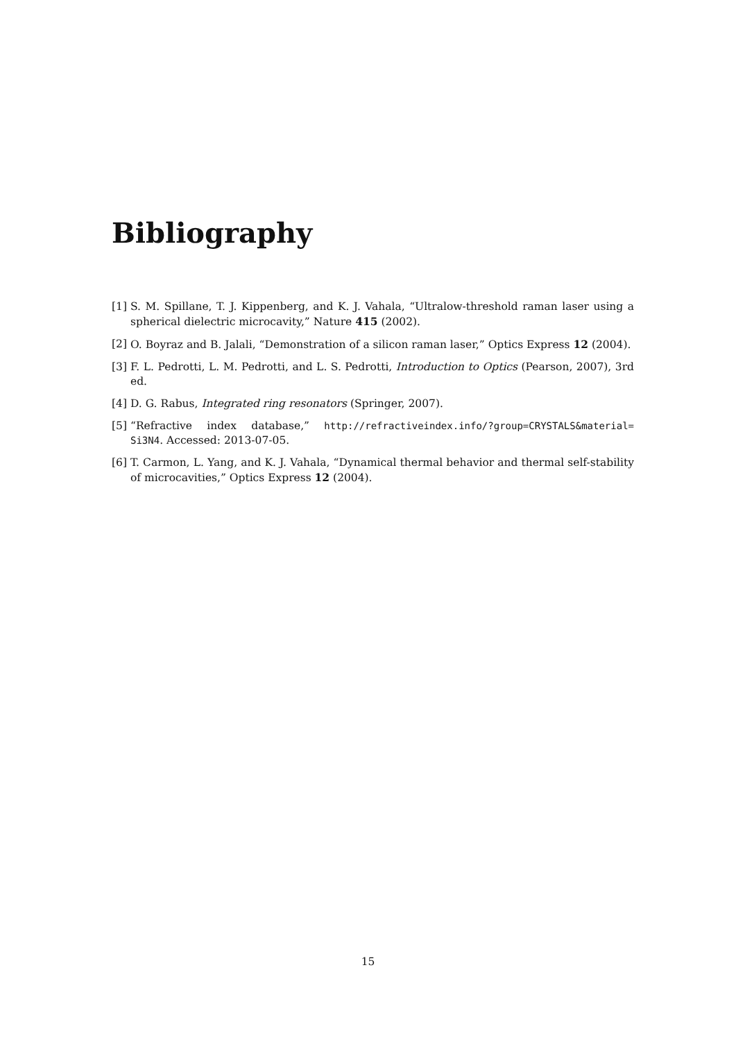Bibliography
[1] S. M. Spillane, T. J. Kippenberg, and K. J. Vahala, “Ultralow-threshold raman laser using a spherical dielectric microcavity,” Nature 415 (2002).
[2] O. Boyraz and B. Jalali, “Demonstration of a silicon raman laser,” Optics Express 12 (2004).
[3] F. L. Pedrotti, L. M. Pedrotti, and L. S. Pedrotti, Introduction to Optics (Pearson, 2007), 3rd ed.
[4] D. G. Rabus, Integrated ring resonators (Springer, 2007).
[5] “Refractive index database,” http://refractiveindex.info/?group=CRYSTALS&material= Si3N4. Accessed: 2013-07-05.
[6] T. Carmon, L. Yang, and K. J. Vahala, “Dynamical thermal behavior and thermal self-stability of microcavities,” Optics Express 12 (2004).
15